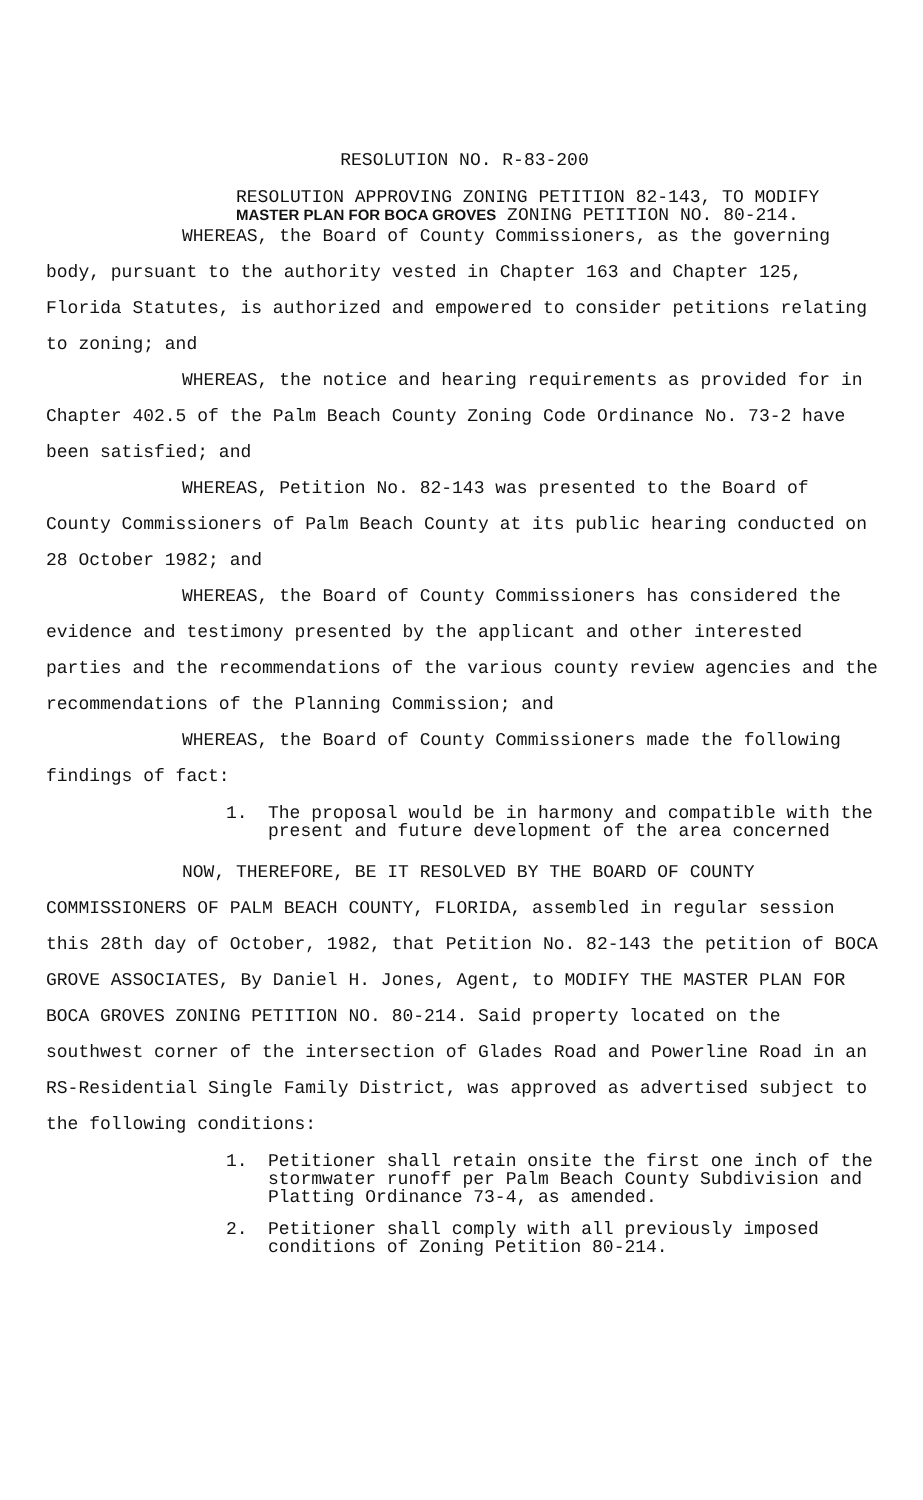RESOLUTION NO. R-83-200
RESOLUTION APPROVING ZONING PETITION 82-143, TO MODIFY MASTER PLAN FOR BOCA GROVES ZONING PETITION NO. 80-214.
WHEREAS, the Board of County Commissioners, as the governing body, pursuant to the authority vested in Chapter 163 and Chapter 125, Florida Statutes, is authorized and empowered to consider petitions relating to zoning; and
WHEREAS, the notice and hearing requirements as provided for in Chapter 402.5 of the Palm Beach County Zoning Code Ordinance No. 73-2 have been satisfied; and
WHEREAS, Petition No. 82-143 was presented to the Board of County Commissioners of Palm Beach County at its public hearing conducted on 28 October 1982; and
WHEREAS, the Board of County Commissioners has considered the evidence and testimony presented by the applicant and other interested parties and the recommendations of the various county review agencies and the recommendations of the Planning Commission; and
WHEREAS, the Board of County Commissioners made the following findings of fact:
1. The proposal would be in harmony and compatible with the present and future development of the area concerned
NOW, THEREFORE, BE IT RESOLVED BY THE BOARD OF COUNTY COMMISSIONERS OF PALM BEACH COUNTY, FLORIDA, assembled in regular session this 28th day of October, 1982, that Petition No. 82-143 the petition of BOCA GROVE ASSOCIATES, By Daniel H. Jones, Agent, to MODIFY THE MASTER PLAN FOR BOCA GROVES ZONING PETITION NO. 80-214. Said property located on the southwest corner of the intersection of Glades Road and Powerline Road in an RS-Residential Single Family District, was approved as advertised subject to the following conditions:
1. Petitioner shall retain onsite the first one inch of the stormwater runoff per Palm Beach County Subdivision and Platting Ordinance 73-4, as amended.
2. Petitioner shall comply with all previously imposed conditions of Zoning Petition 80-214.